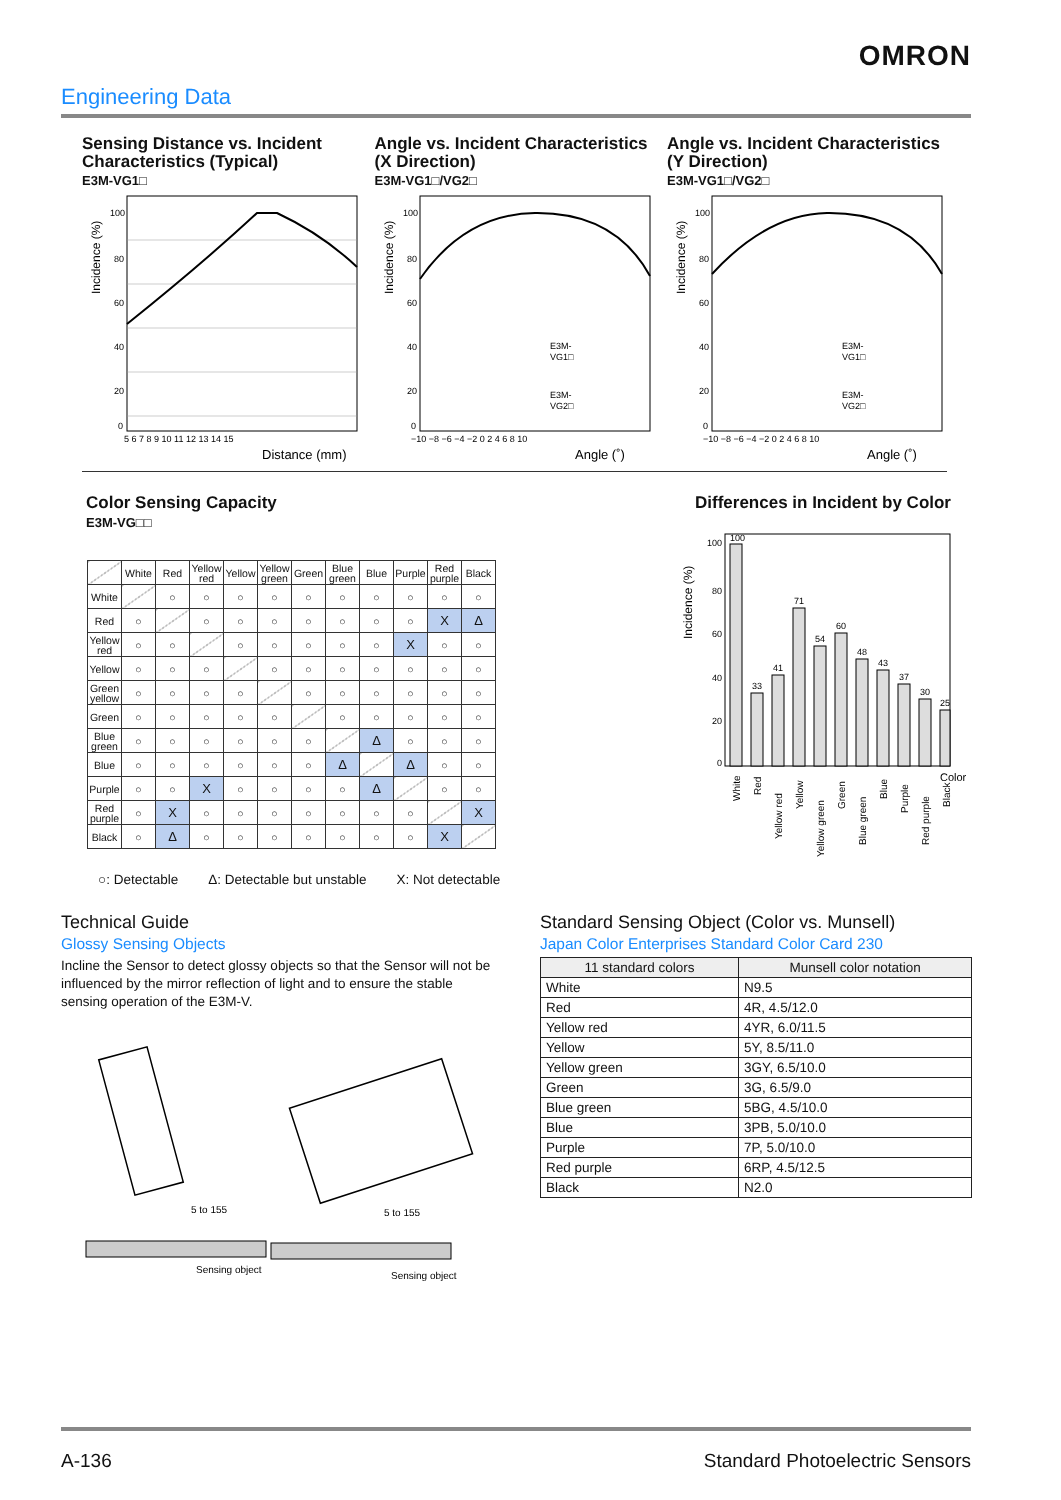OMRON
Engineering Data
Sensing Distance vs. Incident Characteristics (Typical)
E3M-VG1□
Incidence (%)
100
80
60
40
20
0
5 6 7 8 9 10 11 12 13 14 15
Distance (mm)
Angle vs. Incident Characteristics (X Direction)
E3M-VG1□/VG2□
Incidence (%)
100
80
60
40
20
0
−10 −8 −6 −4 −2 0 2 4 6 8 10
E3M-
VG1□
E3M-
VG2□
Angle (˚)
Angle vs. Incident Characteristics (Y Direction)
E3M-VG1□/VG2□
Incidence (%)
100
80
60
40
20
0
−10 −8 −6 −4 −2 0 2 4 6 8 10
E3M-
VG1□
E3M-
VG2□
Angle (˚)
Color Sensing Capacity
E3M-VG□□
| | White | Red | Yellow red | Yellow | Yellow green | Green | Blue green | Blue | Purple | Red purple | Black |
| --- | --- | --- | --- | --- | --- | --- | --- | --- | --- | --- | --- |
| White | | ○ | ○ | ○ | ○ | ○ | ○ | ○ | ○ | ○ | ○ |
| Red | ○ | | ○ | ○ | ○ | ○ | ○ | ○ | ○ | X | Δ |
| Yellow red | ○ | ○ | | ○ | ○ | ○ | ○ | ○ | X | ○ | ○ |
| Yellow | ○ | ○ | ○ | | ○ | ○ | ○ | ○ | ○ | ○ | ○ |
| Green yellow | ○ | ○ | ○ | ○ | | ○ | ○ | ○ | ○ | ○ | ○ |
| Green | ○ | ○ | ○ | ○ | ○ | | ○ | ○ | ○ | ○ | ○ |
| Blue green | ○ | ○ | ○ | ○ | ○ | ○ | | Δ | ○ | ○ | ○ |
| Blue | ○ | ○ | ○ | ○ | ○ | ○ | Δ | | Δ | ○ | ○ |
| Purple | ○ | ○ | X | ○ | ○ | ○ | ○ | Δ | | ○ | ○ |
| Red purple | ○ | X | ○ | ○ | ○ | ○ | ○ | ○ | ○ | | X |
| Black | ○ | Δ | ○ | ○ | ○ | ○ | ○ | ○ | ○ | X | |
○: Detectable Δ: Detectable but unstable X: Not detectable
Differences in Incident by Color
Incidence (%)
100
80
60
40
20
0
100
33
41
71
54
60
48
43
37
30
25
White
Red
Yellow red
Yellow
Yellow green
Green
Blue green
Blue
Purple
Red purple
Black
Color
Technical Guide
Glossy Sensing Objects
Incline the Sensor to detect glossy objects so that the Sensor will not be influenced by the mirror reflection of light and to ensure the stable sensing operation of the E3M-V.
5 to 155
5 to 155
Sensing object
Sensing object
Standard Sensing Object (Color vs. Munsell)
Japan Color Enterprises Standard Color Card 230
| 11 standard colors | Munsell color notation |
| --- | --- |
| White | N9.5 |
| Red | 4R, 4.5/12.0 |
| Yellow red | 4YR, 6.0/11.5 |
| Yellow | 5Y, 8.5/11.0 |
| Yellow green | 3GY, 6.5/10.0 |
| Green | 3G, 6.5/9.0 |
| Blue green | 5BG, 4.5/10.0 |
| Blue | 3PB, 5.0/10.0 |
| Purple | 7P, 5.0/10.0 |
| Red purple | 6RP, 4.5/12.5 |
| Black | N2.0 |
A-136 Standard Photoelectric Sensors